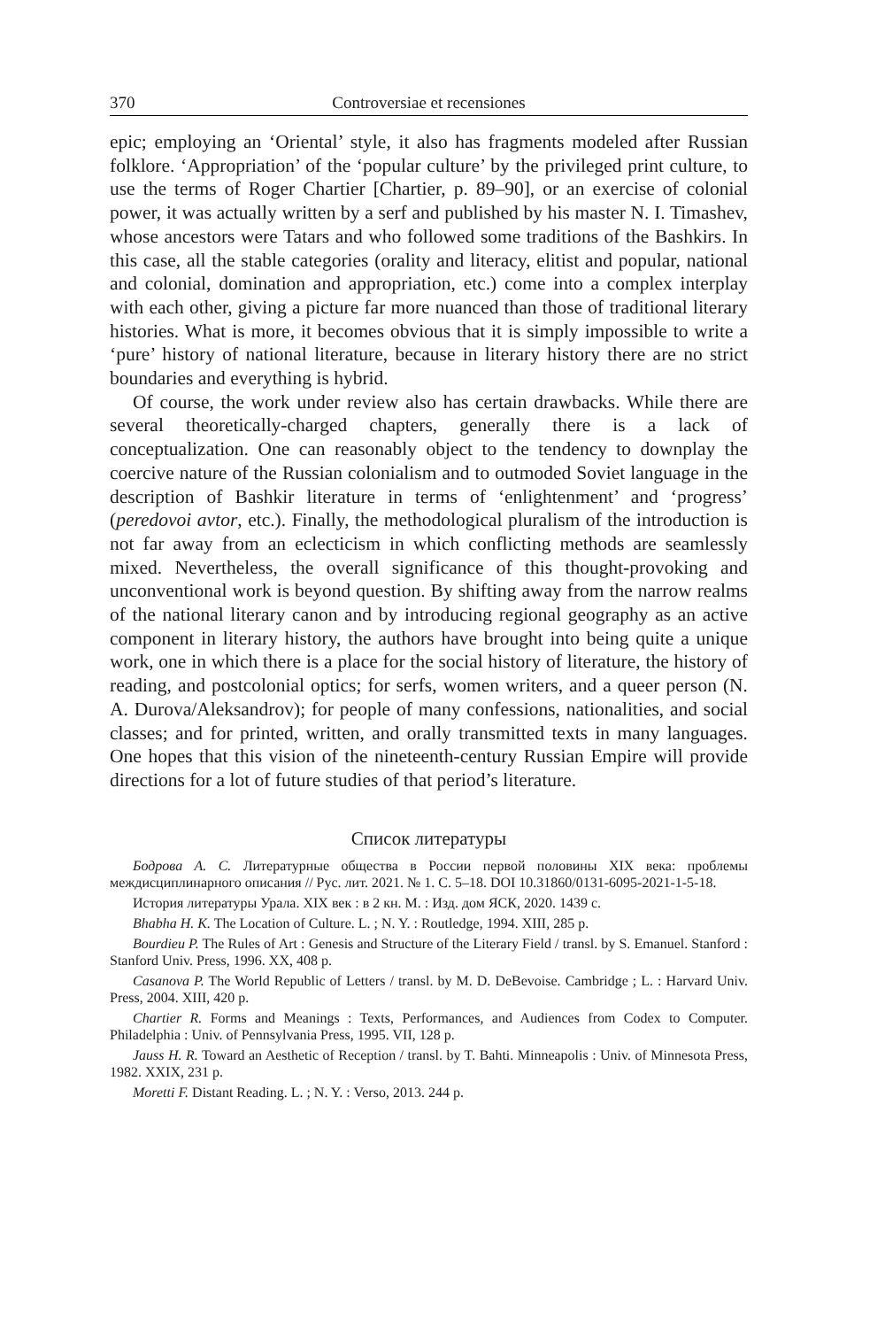370 Controversiae et recensiones
epic; employing an ‘Oriental’ style, it also has fragments modeled after Russian folklore. ‘Appropriation’ of the ‘popular culture’ by the privileged print culture, to use the terms of Roger Chartier [Chartier, p. 89–90], or an exercise of colonial power, it was actually written by a serf and published by his master N. I. Timashev, whose ancestors were Tatars and who followed some traditions of the Bashkirs. In this case, all the stable categories (orality and literacy, elitist and popular, national and colonial, domination and appropriation, etc.) come into a complex interplay with each other, giving a picture far more nuanced than those of traditional literary histories. What is more, it becomes obvious that it is simply impossible to write a ‘pure’ history of national literature, because in literary history there are no strict boundaries and everything is hybrid.
Of course, the work under review also has certain drawbacks. While there are several theoretically-charged chapters, generally there is a lack of conceptualization. One can reasonably object to the tendency to downplay the coercive nature of the Russian colonialism and to outmoded Soviet language in the description of Bashkir literature in terms of ‘enlightenment’ and ‘progress’ (peredovoi avtor, etc.). Finally, the methodological pluralism of the introduction is not far away from an eclecticism in which conflicting methods are seamlessly mixed. Nevertheless, the overall significance of this thought-provoking and unconventional work is beyond question. By shifting away from the narrow realms of the national literary canon and by introducing regional geography as an active component in literary history, the authors have brought into being quite a unique work, one in which there is a place for the social history of literature, the history of reading, and postcolonial optics; for serfs, women writers, and a queer person (N. A. Durova/Aleksandrov); for people of many confessions, nationalities, and social classes; and for printed, written, and orally transmitted texts in many languages. One hopes that this vision of the nineteenth-century Russian Empire will provide directions for a lot of future studies of that period’s literature.
Список литературы
Бодрова А. С. Литературные общества в России первой половины XIX века: проблемы междисциплинарного описания // Рус. лит. 2021. № 1. С. 5–18. DOI 10.31860/0131-6095-2021-1-5-18.
История литературы Урала. XIX век : в 2 кн. М. : Изд. дом ЯСК, 2020. 1439 с.
Bhabha H. K. The Location of Culture. L. ; N. Y. : Routledge, 1994. XIII, 285 p.
Bourdieu P. The Rules of Art : Genesis and Structure of the Literary Field / transl. by S. Emanuel. Stanford : Stanford Univ. Press, 1996. XX, 408 p.
Casanova P. The World Republic of Letters / transl. by M. D. DeBevoise. Cambridge ; L. : Harvard Univ. Press, 2004. XIII, 420 p.
Chartier R. Forms and Meanings : Texts, Performances, and Audiences from Codex to Computer. Philadelphia : Univ. of Pennsylvania Press, 1995. VII, 128 p.
Jauss H. R. Toward an Aesthetic of Reception / transl. by T. Bahti. Minneapolis : Univ. of Minnesota Press, 1982. XXIX, 231 p.
Moretti F. Distant Reading. L. ; N. Y. : Verso, 2013. 244 p.